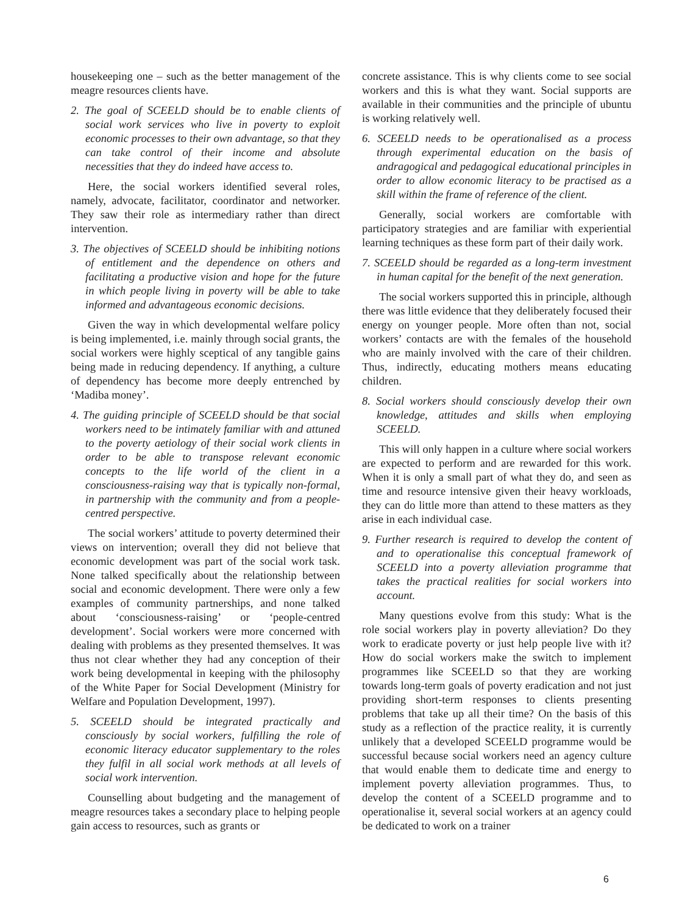housekeeping one – such as the better management of the meagre resources clients have.
2. The goal of SCEELD should be to enable clients of social work services who live in poverty to exploit economic processes to their own advantage, so that they can take control of their income and absolute necessities that they do indeed have access to.
Here, the social workers identified several roles, namely, advocate, facilitator, coordinator and networker. They saw their role as intermediary rather than direct intervention.
3. The objectives of SCEELD should be inhibiting notions of entitlement and the dependence on others and facilitating a productive vision and hope for the future in which people living in poverty will be able to take informed and advantageous economic decisions.
Given the way in which developmental welfare policy is being implemented, i.e. mainly through social grants, the social workers were highly sceptical of any tangible gains being made in reducing dependency. If anything, a culture of dependency has become more deeply entrenched by ‘Madiba money’.
4. The guiding principle of SCEELD should be that social workers need to be intimately familiar with and attuned to the poverty aetiology of their social work clients in order to be able to transpose relevant economic concepts to the life world of the client in a consciousness-raising way that is typically non-formal, in partnership with the community and from a people-centred perspective.
The social workers’ attitude to poverty determined their views on intervention; overall they did not believe that economic development was part of the social work task. None talked specifically about the relationship between social and economic development. There were only a few examples of community partnerships, and none talked about ‘consciousness-raising’ or ‘people-centred development’. Social workers were more concerned with dealing with problems as they presented themselves. It was thus not clear whether they had any conception of their work being developmental in keeping with the philosophy of the White Paper for Social Development (Ministry for Welfare and Population Development, 1997).
5. SCEELD should be integrated practically and consciously by social workers, fulfilling the role of economic literacy educator supplementary to the roles they fulfil in all social work methods at all levels of social work intervention.
Counselling about budgeting and the management of meagre resources takes a secondary place to helping people gain access to resources, such as grants or
concrete assistance. This is why clients come to see social workers and this is what they want. Social supports are available in their communities and the principle of ubuntu is working relatively well.
6. SCEELD needs to be operationalised as a process through experimental education on the basis of andragogical and pedagogical educational principles in order to allow economic literacy to be practised as a skill within the frame of reference of the client.
Generally, social workers are comfortable with participatory strategies and are familiar with experiential learning techniques as these form part of their daily work.
7. SCEELD should be regarded as a long-term investment in human capital for the benefit of the next generation.
The social workers supported this in principle, although there was little evidence that they deliberately focused their energy on younger people. More often than not, social workers’ contacts are with the females of the household who are mainly involved with the care of their children. Thus, indirectly, educating mothers means educating children.
8. Social workers should consciously develop their own knowledge, attitudes and skills when employing SCEELD.
This will only happen in a culture where social workers are expected to perform and are rewarded for this work. When it is only a small part of what they do, and seen as time and resource intensive given their heavy workloads, they can do little more than attend to these matters as they arise in each individual case.
9. Further research is required to develop the content of and to operationalise this conceptual framework of SCEELD into a poverty alleviation programme that takes the practical realities for social workers into account.
Many questions evolve from this study: What is the role social workers play in poverty alleviation? Do they work to eradicate poverty or just help people live with it? How do social workers make the switch to implement programmes like SCEELD so that they are working towards long-term goals of poverty eradication and not just providing short-term responses to clients presenting problems that take up all their time? On the basis of this study as a reflection of the practice reality, it is currently unlikely that a developed SCEELD programme would be successful because social workers need an agency culture that would enable them to dedicate time and energy to implement poverty alleviation programmes. Thus, to develop the content of a SCEELD programme and to operationalise it, several social workers at an agency could be dedicated to work on a trainer
6